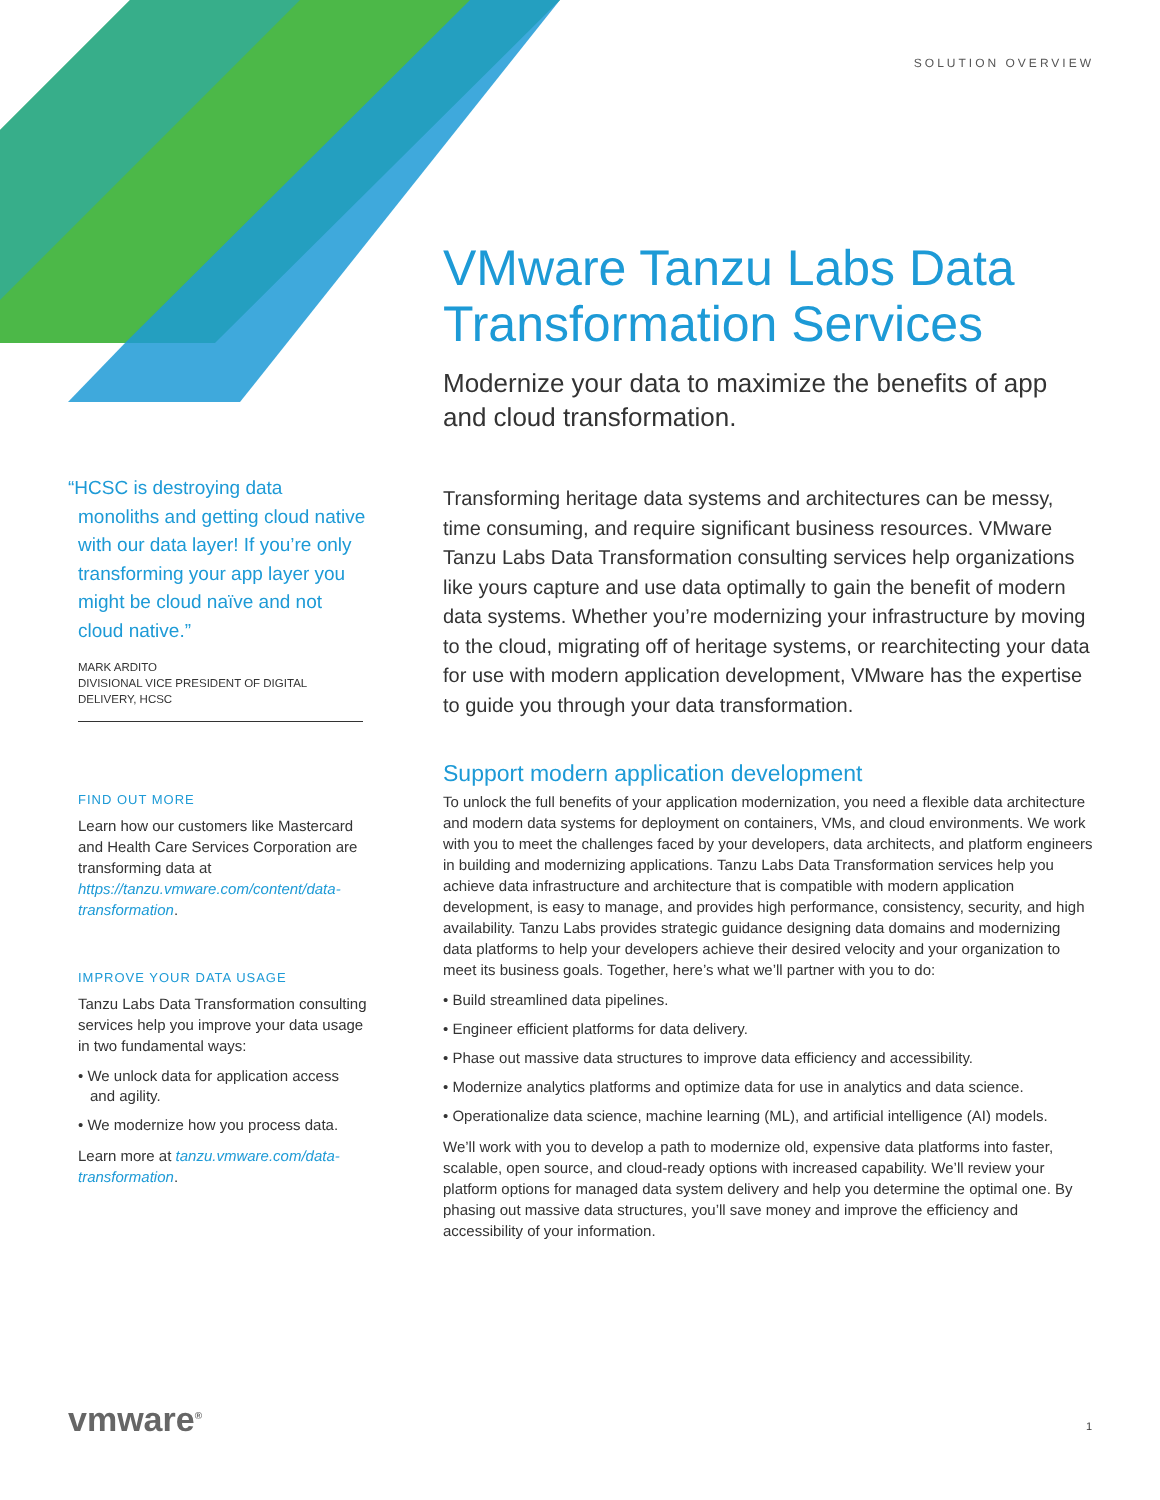SOLUTION OVERVIEW
VMware Tanzu Labs Data Transformation Services
Modernize your data to maximize the benefits of app and cloud transformation.
Transforming heritage data systems and architectures can be messy, time consuming, and require significant business resources. VMware Tanzu Labs Data Transformation consulting services help organizations like yours capture and use data optimally to gain the benefit of modern data systems. Whether you’re modernizing your infrastructure by moving to the cloud, migrating off of heritage systems, or rearchitecting your data for use with modern application development, VMware has the expertise to guide you through your data transformation.
Support modern application development
To unlock the full benefits of your application modernization, you need a flexible data architecture and modern data systems for deployment on containers, VMs, and cloud environments. We work with you to meet the challenges faced by your developers, data architects, and platform engineers in building and modernizing applications. Tanzu Labs Data Transformation services help you achieve data infrastructure and architecture that is compatible with modern application development, is easy to manage, and provides high performance, consistency, security, and high availability. Tanzu Labs provides strategic guidance designing data domains and modernizing data platforms to help your developers achieve their desired velocity and your organization to meet its business goals. Together, here’s what we’ll partner with you to do:
• Build streamlined data pipelines.
• Engineer efficient platforms for data delivery.
• Phase out massive data structures to improve data efficiency and accessibility.
• Modernize analytics platforms and optimize data for use in analytics and data science.
• Operationalize data science, machine learning (ML), and artificial intelligence (AI) models.
We’ll work with you to develop a path to modernize old, expensive data platforms into faster, scalable, open source, and cloud-ready options with increased capability. We’ll review your platform options for managed data system delivery and help you determine the optimal one. By phasing out massive data structures, you’ll save money and improve the efficiency and accessibility of your information.
“HCSC is destroying data monoliths and getting cloud native with our data layer! If you’re only transforming your app layer you might be cloud naïve and not cloud native.”
MARK ARDITO
DIVISIONAL VICE PRESIDENT OF DIGITAL DELIVERY, HCSC
FIND OUT MORE
Learn how our customers like Mastercard and Health Care Services Corporation are transforming data at https://tanzu.vmware.com/content/data-transformation.
IMPROVE YOUR DATA USAGE
Tanzu Labs Data Transformation consulting services help you improve your data usage in two fundamental ways:
• We unlock data for application access and agility.
• We modernize how you process data.
Learn more at tanzu.vmware.com/data-transformation.
vmware<sup>®</sup> 1